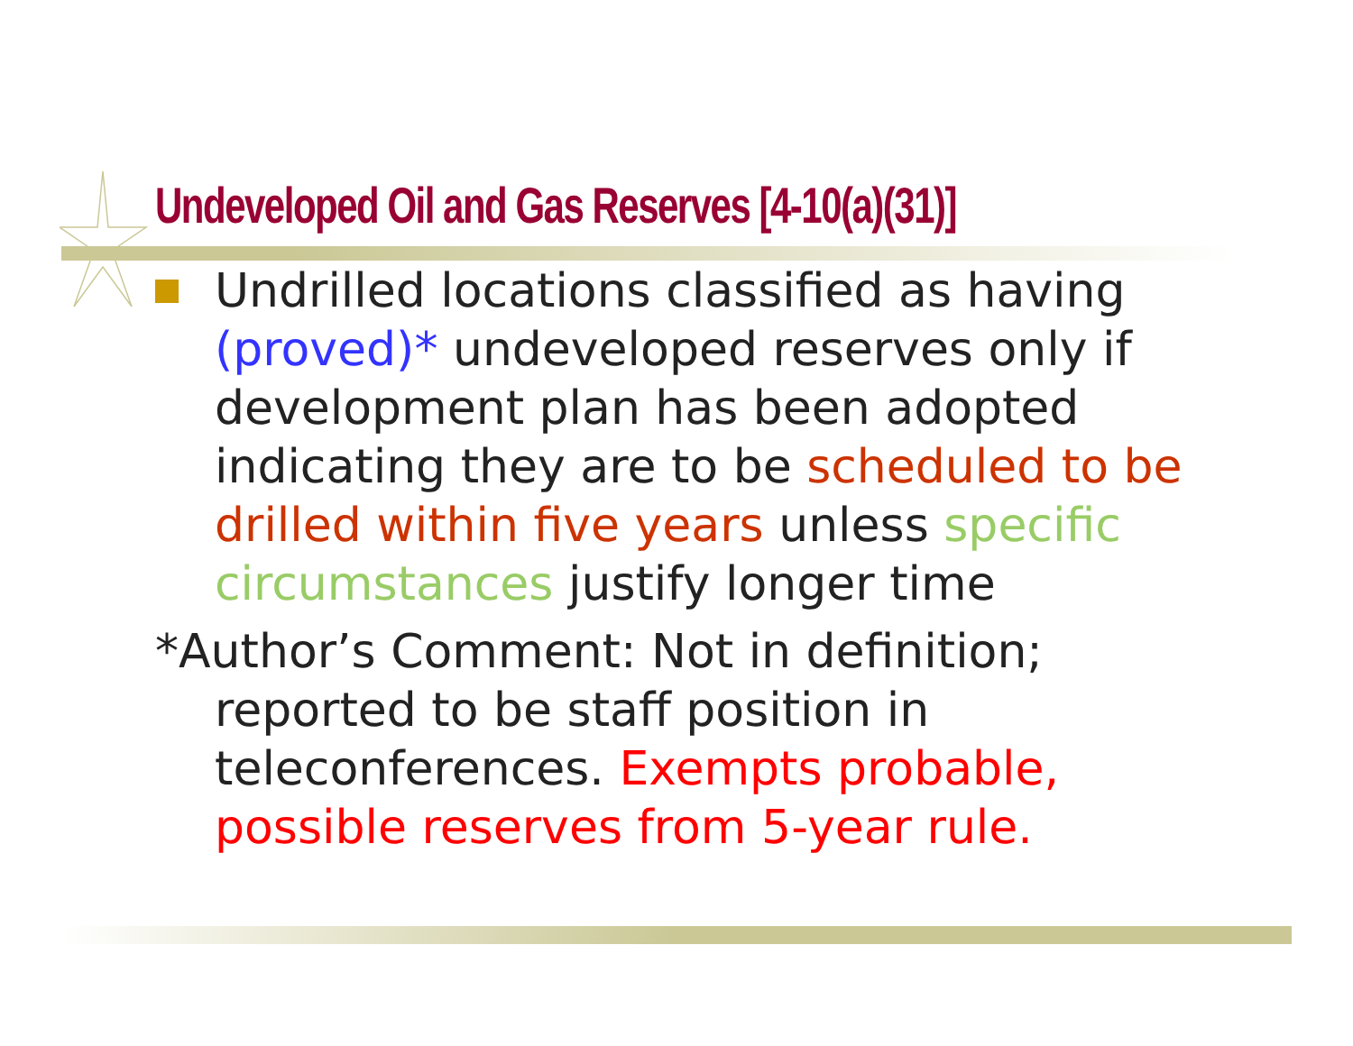Undeveloped Oil and Gas Reserves [4-10(a)(31)]
Undrilled locations classified as having (proved)* undeveloped reserves only if development plan has been adopted indicating they are to be scheduled to be drilled within five years unless specific circumstances justify longer time
*Author’s Comment: Not in definition; reported to be staff position in teleconferences. Exempts probable, possible reserves from 5-year rule.